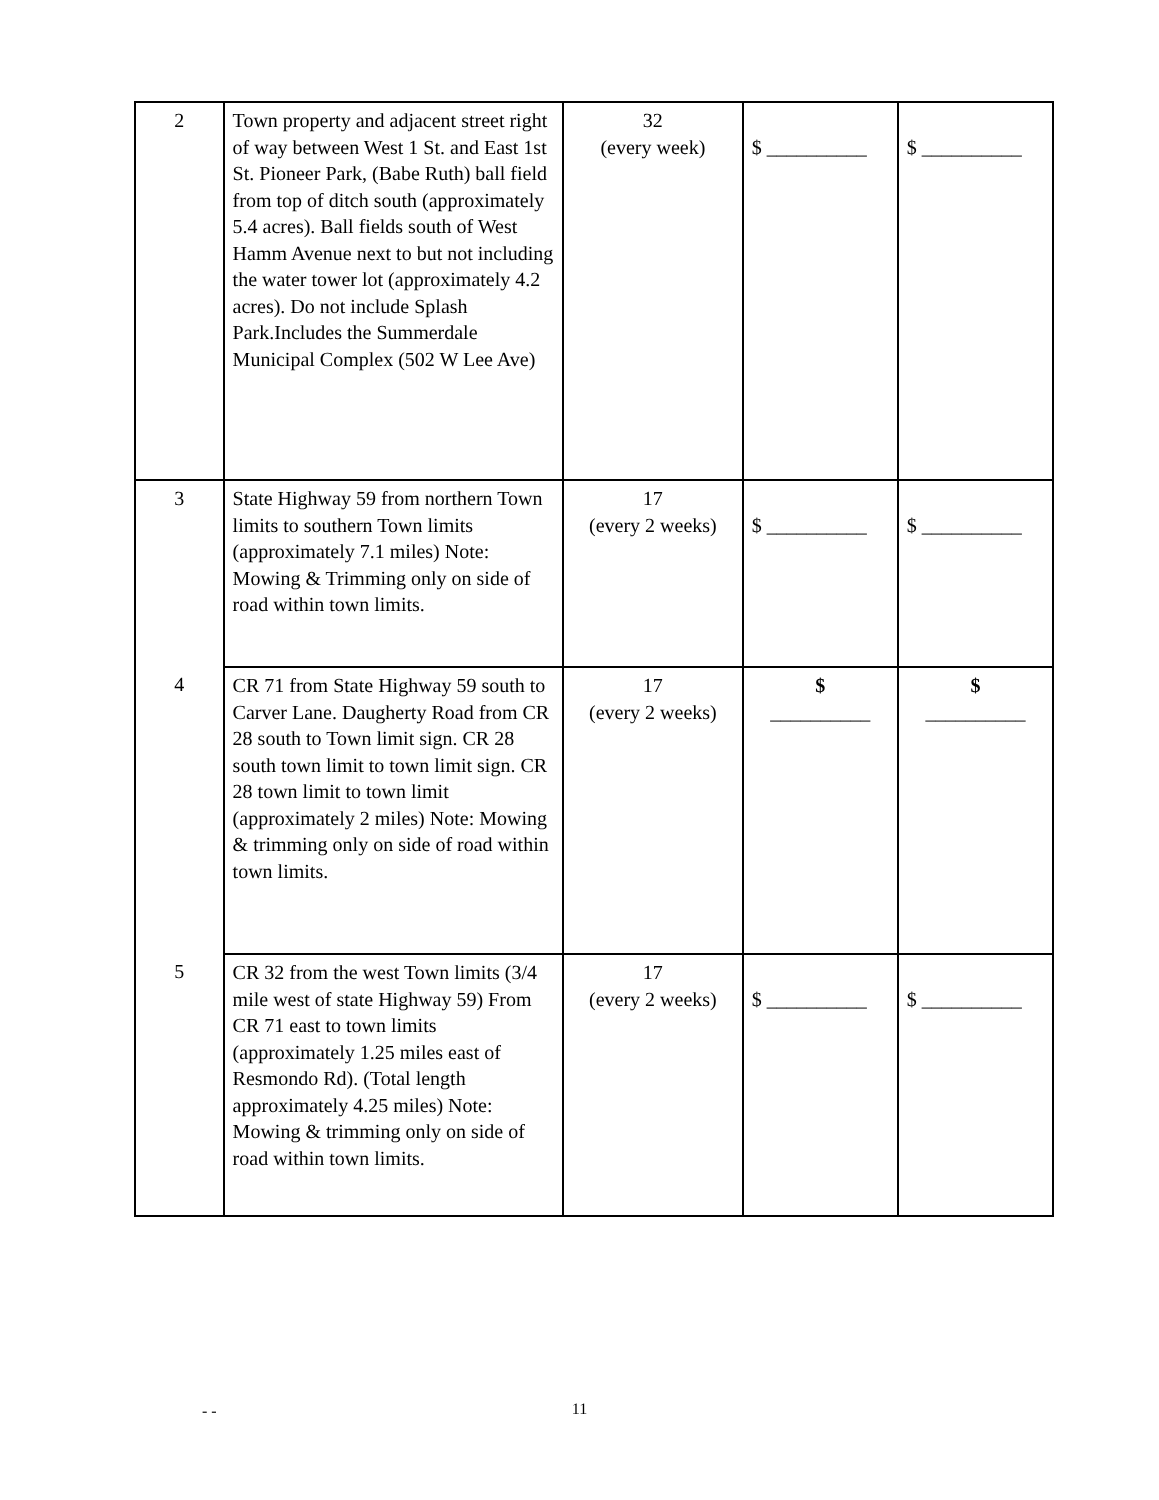| 2 | Town property and adjacent street right of way between West 1 St. and East 1st St. Pioneer Park, (Babe Ruth) ball field from top of ditch south (approximately 5.4 acres). Ball fields south of West Hamm Avenue next to but not including the water tower lot (approximately 4.2 acres). Do not include Splash Park.Includes the Summerdale Municipal Complex (502 W Lee Ave) | 32 (every week) | $ __________ | $ __________ |
| 3 | State Highway 59 from northern Town limits to southern Town limits (approximately 7.1 miles) Note: Mowing & Trimming only on side of road within town limits. | 17 (every 2 weeks) | $ __________ | $ __________ |
| 4 | CR 71 from State Highway 59 south to Carver Lane. Daugherty Road from CR 28 south to Town limit sign. CR 28 south town limit to town limit sign. CR 28 town limit to town limit (approximately 2 miles) Note: Mowing & trimming only on side of road within town limits. | 17 (every 2 weeks) | $ __________ | $ __________ |
| 5 | CR 32 from the west Town limits (3/4 mile west of state Highway 59) From CR 71 east to town limits (approximately 1.25 miles east of Resmondo Rd). (Total length approximately 4.25 miles) Note: Mowing & trimming only on side of road within town limits. | 17 (every 2 weeks) | $ __________ | $ __________ |
- -
11